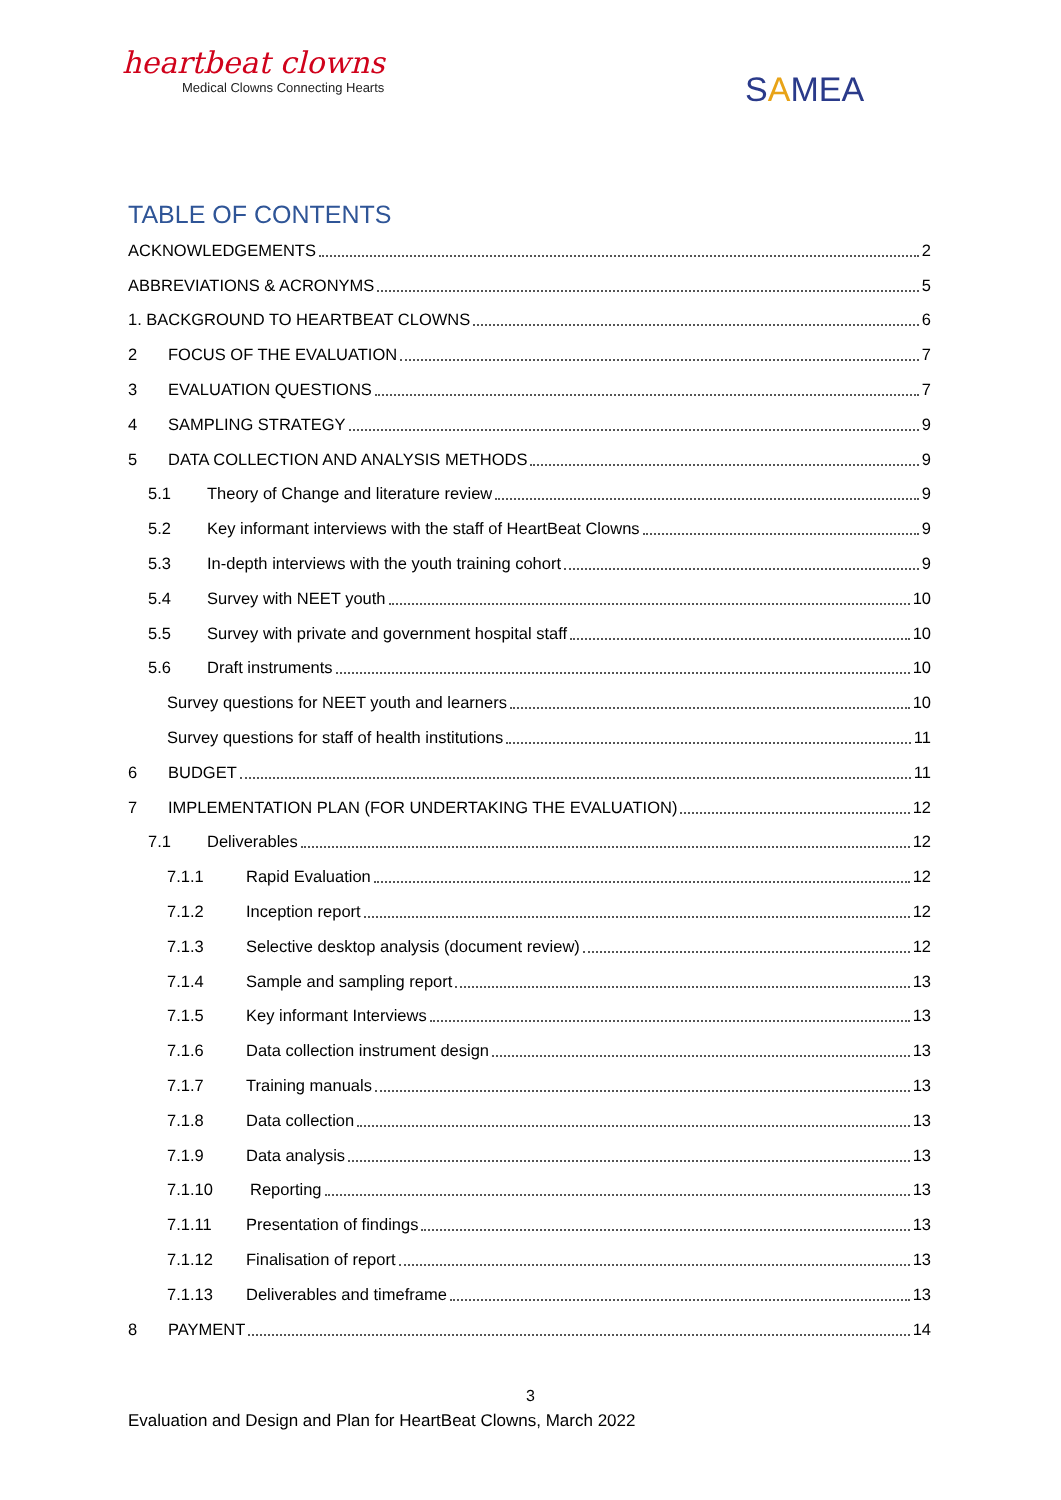heartbeat clowns
Medical Clowns Connecting Hearts
SAMEA
TABLE OF CONTENTS
ACKNOWLEDGEMENTS 2
ABBREVIATIONS & ACRONYMS 5
1. BACKGROUND TO HEARTBEAT CLOWNS 6
2 FOCUS OF THE EVALUATION 7
3 EVALUATION QUESTIONS 7
4 SAMPLING STRATEGY 9
5 DATA COLLECTION AND ANALYSIS METHODS 9
5.1 Theory of Change and literature review 9
5.2 Key informant interviews with the staff of HeartBeat Clowns 9
5.3 In-depth interviews with the youth training cohort 9
5.4 Survey with NEET youth 10
5.5 Survey with private and government hospital staff 10
5.6 Draft instruments 10
Survey questions for NEET youth and learners 10
Survey questions for staff of health institutions 11
6 BUDGET 11
7 IMPLEMENTATION PLAN (FOR UNDERTAKING THE EVALUATION) 12
7.1 Deliverables 12
7.1.1 Rapid Evaluation 12
7.1.2 Inception report 12
7.1.3 Selective desktop analysis (document review) 12
7.1.4 Sample and sampling report 13
7.1.5 Key informant Interviews 13
7.1.6 Data collection instrument design 13
7.1.7 Training manuals 13
7.1.8 Data collection 13
7.1.9 Data analysis 13
7.1.10 Reporting 13
7.1.11 Presentation of findings 13
7.1.12 Finalisation of report 13
7.1.13 Deliverables and timeframe 13
8 PAYMENT 14
3
Evaluation and Design and Plan for HeartBeat Clowns, March 2022